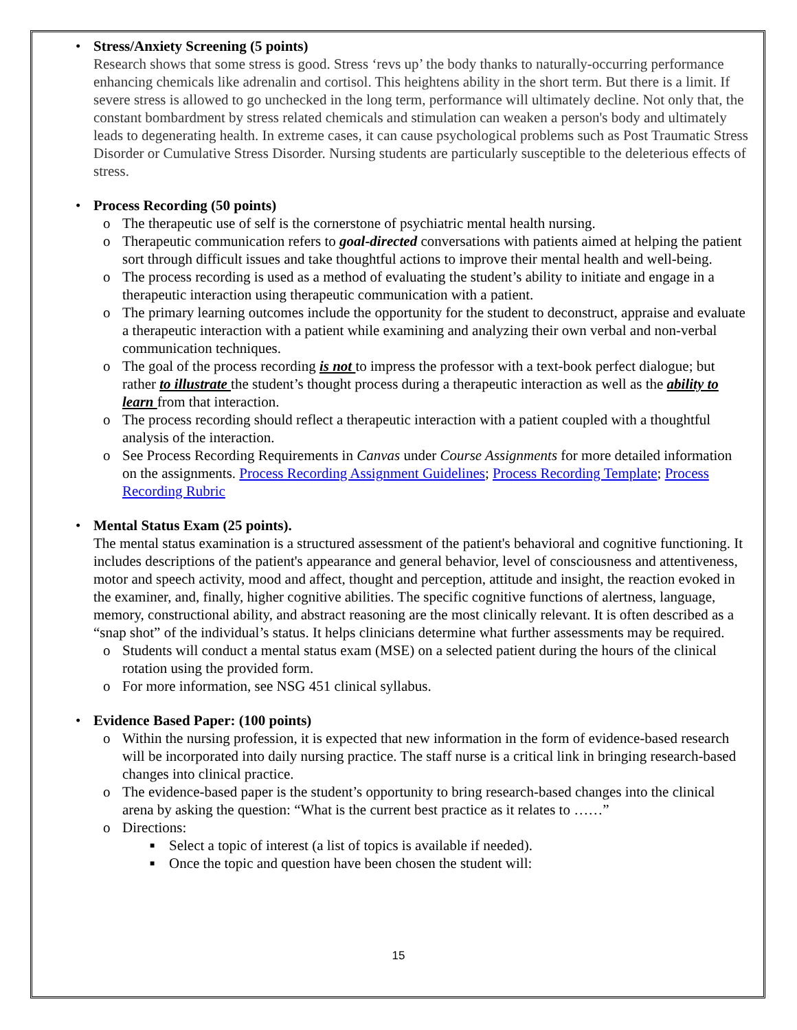• Stress/Anxiety Screening (5 points)
Research shows that some stress is good. Stress ‘revs up’ the body thanks to naturally-occurring performance enhancing chemicals like adrenalin and cortisol. This heightens ability in the short term. But there is a limit. If severe stress is allowed to go unchecked in the long term, performance will ultimately decline. Not only that, the constant bombardment by stress related chemicals and stimulation can weaken a person's body and ultimately leads to degenerating health. In extreme cases, it can cause psychological problems such as Post Traumatic Stress Disorder or Cumulative Stress Disorder. Nursing students are particularly susceptible to the deleterious effects of stress.
• Process Recording (50 points)
o The therapeutic use of self is the cornerstone of psychiatric mental health nursing.
o Therapeutic communication refers to goal-directed conversations with patients aimed at helping the patient sort through difficult issues and take thoughtful actions to improve their mental health and well-being.
o The process recording is used as a method of evaluating the student’s ability to initiate and engage in a therapeutic interaction using therapeutic communication with a patient.
o The primary learning outcomes include the opportunity for the student to deconstruct, appraise and evaluate a therapeutic interaction with a patient while examining and analyzing their own verbal and non-verbal communication techniques.
o The goal of the process recording is not to impress the professor with a text-book perfect dialogue; but rather to illustrate the student’s thought process during a therapeutic interaction as well as the ability to learn from that interaction.
o The process recording should reflect a therapeutic interaction with a patient coupled with a thoughtful analysis of the interaction.
o See Process Recording Requirements in Canvas under Course Assignments for more detailed information on the assignments. Process Recording Assignment Guidelines; Process Recording Template; Process Recording Rubric
• Mental Status Exam (25 points).
The mental status examination is a structured assessment of the patient's behavioral and cognitive functioning. It includes descriptions of the patient's appearance and general behavior, level of consciousness and attentiveness, motor and speech activity, mood and affect, thought and perception, attitude and insight, the reaction evoked in the examiner, and, finally, higher cognitive abilities. The specific cognitive functions of alertness, language, memory, constructional ability, and abstract reasoning are the most clinically relevant. It is often described as a “snap shot” of the individual’s status. It helps clinicians determine what further assessments may be required.
o Students will conduct a mental status exam (MSE) on a selected patient during the hours of the clinical rotation using the provided form.
o For more information, see NSG 451 clinical syllabus.
• Evidence Based Paper: (100 points)
o Within the nursing profession, it is expected that new information in the form of evidence-based research will be incorporated into daily nursing practice. The staff nurse is a critical link in bringing research-based changes into clinical practice.
o The evidence-based paper is the student’s opportunity to bring research-based changes into the clinical arena by asking the question: “What is the current best practice as it relates to ……”
o Directions:
■ Select a topic of interest (a list of topics is available if needed).
■ Once the topic and question have been chosen the student will:
15